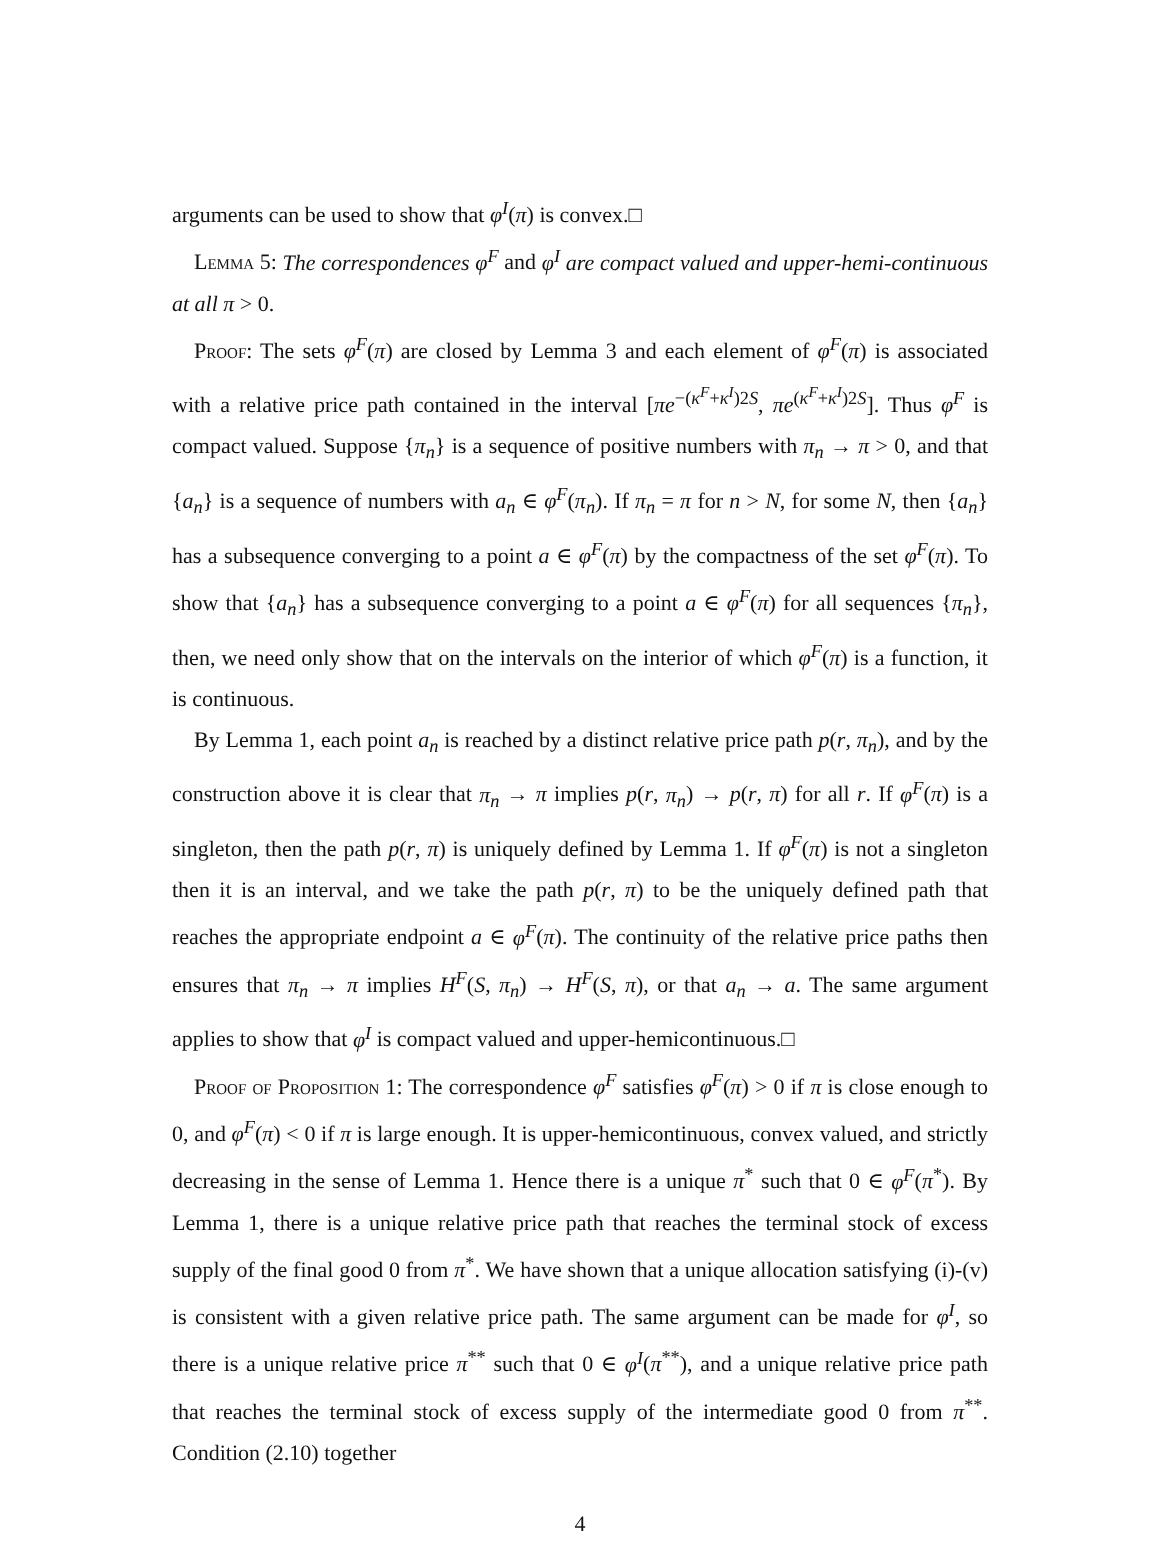arguments can be used to show that φ<sup>I</sup>(π) is convex.□
Lemma 5: The correspondences φ<sup>F</sup> and φ<sup>I</sup> are compact valued and upper-hemi-continuous at all π > 0.
Proof: The sets φ<sup>F</sup>(π) are closed by Lemma 3 and each element of φ<sup>F</sup>(π) is associated with a relative price path contained in the interval [πe<sup>−(κ<sup>F</sup>+κ<sup>I</sup>)2S</sup>, πe<sup>(κ<sup>F</sup>+κ<sup>I</sup>)2S</sup>]. Thus φ<sup>F</sup> is compact valued. Suppose {π<sub>n</sub>} is a sequence of positive numbers with π<sub>n</sub> → π > 0, and that {a<sub>n</sub>} is a sequence of numbers with a<sub>n</sub> ∈ φ<sup>F</sup>(π<sub>n</sub>). If π<sub>n</sub> = π for n > N, for some N, then {a<sub>n</sub>} has a subsequence converging to a point a ∈ φ<sup>F</sup>(π) by the compactness of the set φ<sup>F</sup>(π). To show that {a<sub>n</sub>} has a subsequence converging to a point a ∈ φ<sup>F</sup>(π) for all sequences {π<sub>n</sub>}, then, we need only show that on the intervals on the interior of which φ<sup>F</sup>(π) is a function, it is continuous.
By Lemma 1, each point a<sub>n</sub> is reached by a distinct relative price path p(r, π<sub>n</sub>), and by the construction above it is clear that π<sub>n</sub> → π implies p(r, π<sub>n</sub>) → p(r, π) for all r. If φ<sup>F</sup>(π) is a singleton, then the path p(r, π) is uniquely defined by Lemma 1. If φ<sup>F</sup>(π) is not a singleton then it is an interval, and we take the path p(r, π) to be the uniquely defined path that reaches the appropriate endpoint a ∈ φ<sup>F</sup>(π). The continuity of the relative price paths then ensures that π<sub>n</sub> → π implies H<sup>F</sup>(S, π<sub>n</sub>) → H<sup>F</sup>(S, π), or that a<sub>n</sub> → a. The same argument applies to show that φ<sup>I</sup> is compact valued and upper-hemicontinuous.□
Proof of Proposition 1: The correspondence φ<sup>F</sup> satisfies φ<sup>F</sup>(π) > 0 if π is close enough to 0, and φ<sup>F</sup>(π) < 0 if π is large enough. It is upper-hemicontinuous, convex valued, and strictly decreasing in the sense of Lemma 1. Hence there is a unique π<sup>*</sup> such that 0 ∈ φ<sup>F</sup>(π<sup>*</sup>). By Lemma 1, there is a unique relative price path that reaches the terminal stock of excess supply of the final good 0 from π<sup>*</sup>. We have shown that a unique allocation satisfying (i)-(v) is consistent with a given relative price path. The same argument can be made for φ<sup>I</sup>, so there is a unique relative price π<sup>**</sup> such that 0 ∈ φ<sup>I</sup>(π<sup>**</sup>), and a unique relative price path that reaches the terminal stock of excess supply of the intermediate good 0 from π<sup>**</sup>. Condition (2.10) together
4